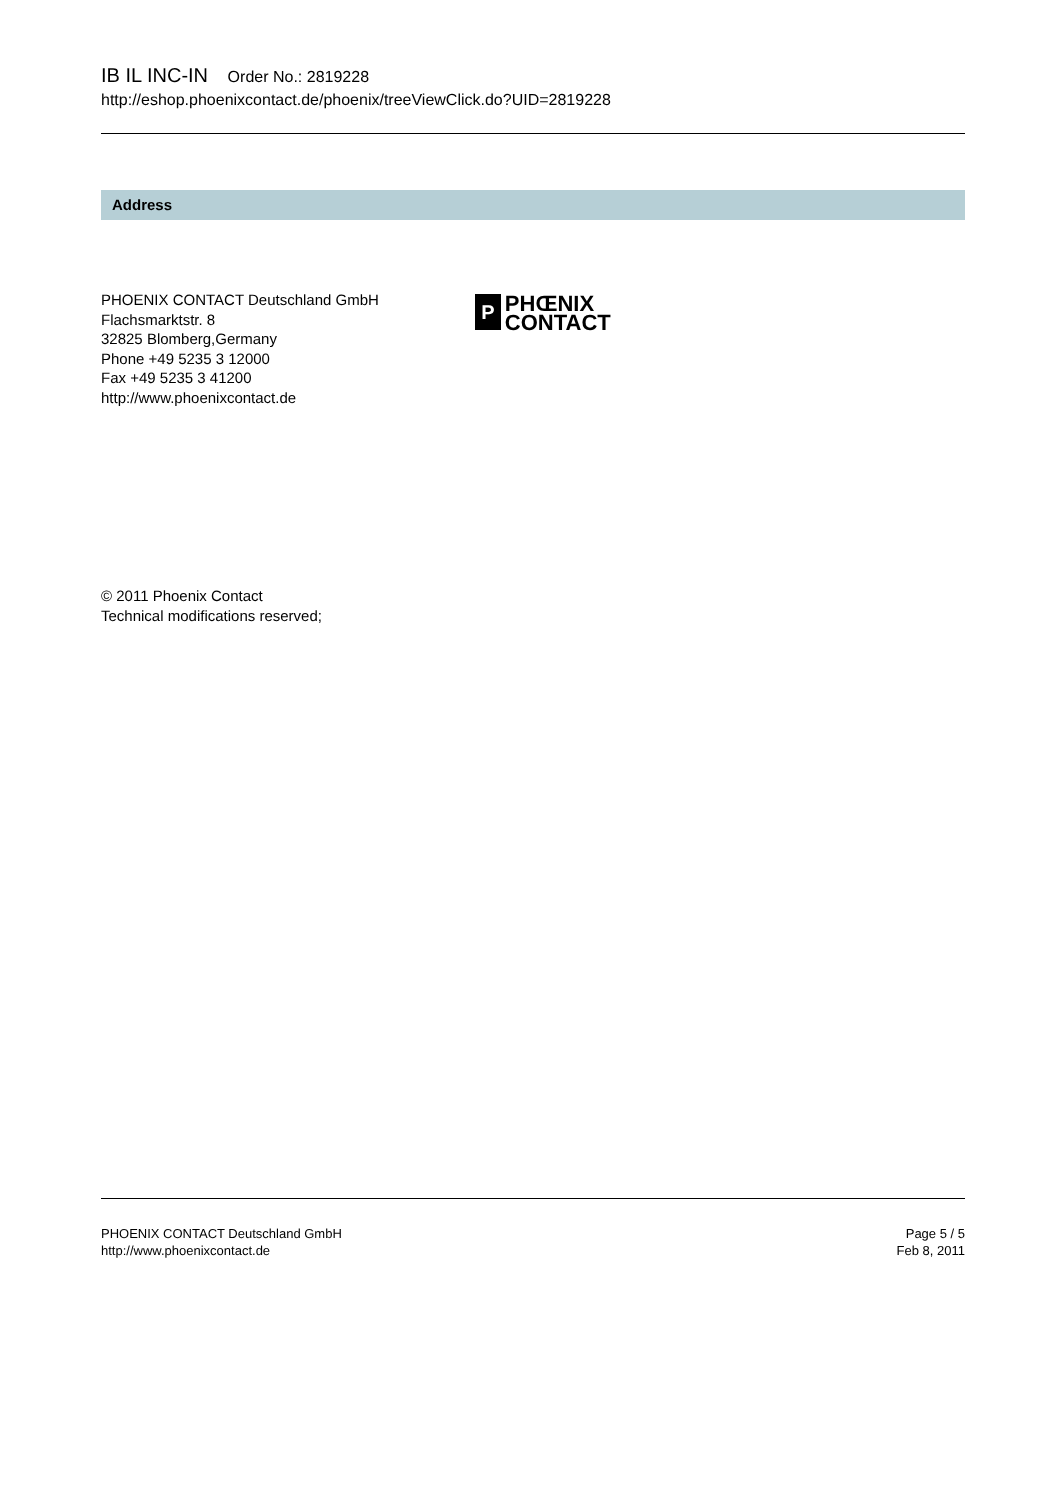IB IL INC-IN Order No.: 2819228
http://eshop.phoenixcontact.de/phoenix/treeViewClick.do?UID=2819228
Address
PHOENIX CONTACT Deutschland GmbH
Flachsmarktstr. 8
32825 Blomberg,Germany
Phone +49 5235 3 12000
Fax +49 5235 3 41200
http://www.phoenixcontact.de
P
PHŒNIX
CONTACT
© 2011 Phoenix Contact
Technical modifications reserved;
PHOENIX CONTACT Deutschland GmbH
http://www.phoenixcontact.de
Page 5 / 5
Feb 8, 2011